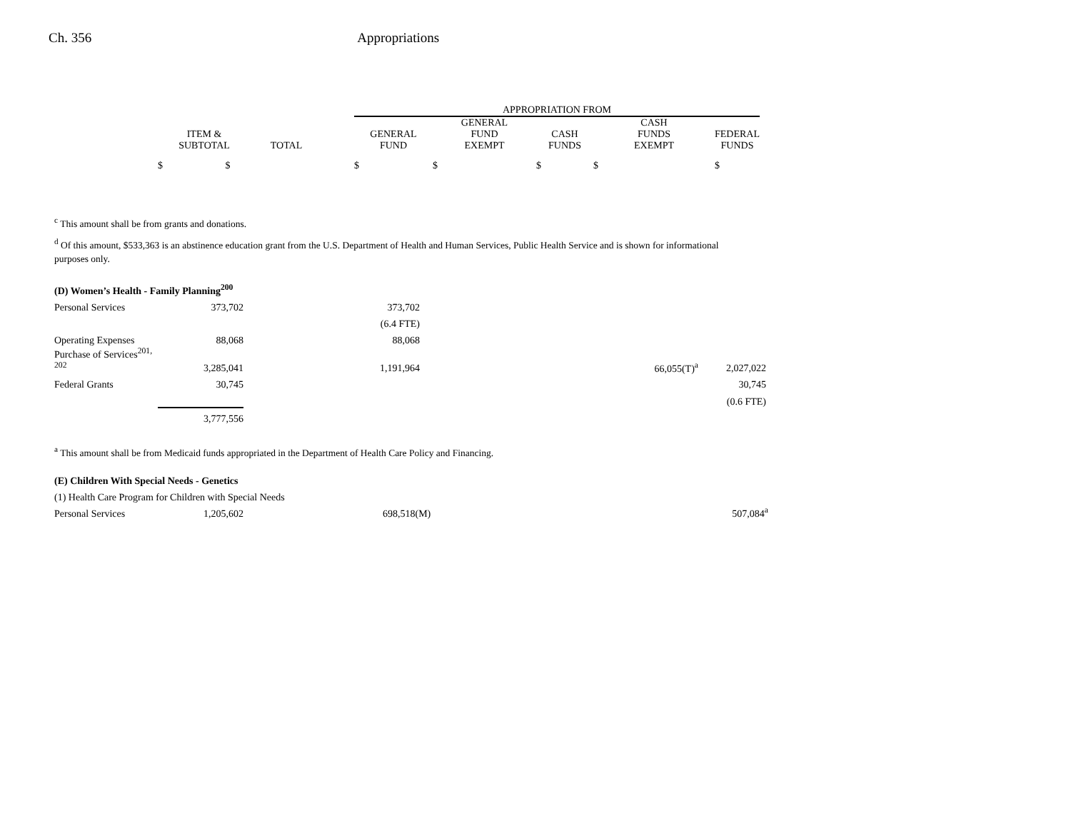Ch. 356 Appropriations
| | | | | APPROPRIATION FROM | | | | |
| --- | --- | --- | --- | --- | --- | --- | --- | --- |
| | ITEM & SUBTOTAL | TOTAL | | GENERAL FUND | GENERAL FUND EXEMPT | CASH FUNDS | CASH FUNDS EXEMPT | FEDERAL FUNDS |
| | $ $ | | | $ | $ | $ | $ | $ |
<sup>c</sup> This amount shall be from grants and donations.
<sup>d</sup> Of this amount, $533,363 is an abstinence education grant from the U.S. Department of Health and Human Services, Public Health Service and is shown for informational purposes only.
| (D) Women’s Health - Family Planning<sup>200</sup> | | | | | |
| Personal Services | 373,702 | | 373,702 | | |
| | | | (6.4 FTE) | | |
| Operating Expenses | 88,068 | | 88,068 | | |
| Purchase of Services<sup>201, 202</sup> | 3,285,041 | | 1,191,964 | 66,055(T)<sup>a</sup> | 2,027,022 |
| Federal Grants | 30,745 | | | | 30,745 |
| | | | | | (0.6 FTE) |
| | 3,777,556 | | | | |
<sup>a</sup> This amount shall be from Medicaid funds appropriated in the Department of Health Care Policy and Financing.
| (E) Children With Special Needs - Genetics | | | | |
| (1) Health Care Program for Children with Special Needs | | | | |
| Personal Services | 1,205,602 | | 698,518(M) | 507,084<sup>a</sup> |